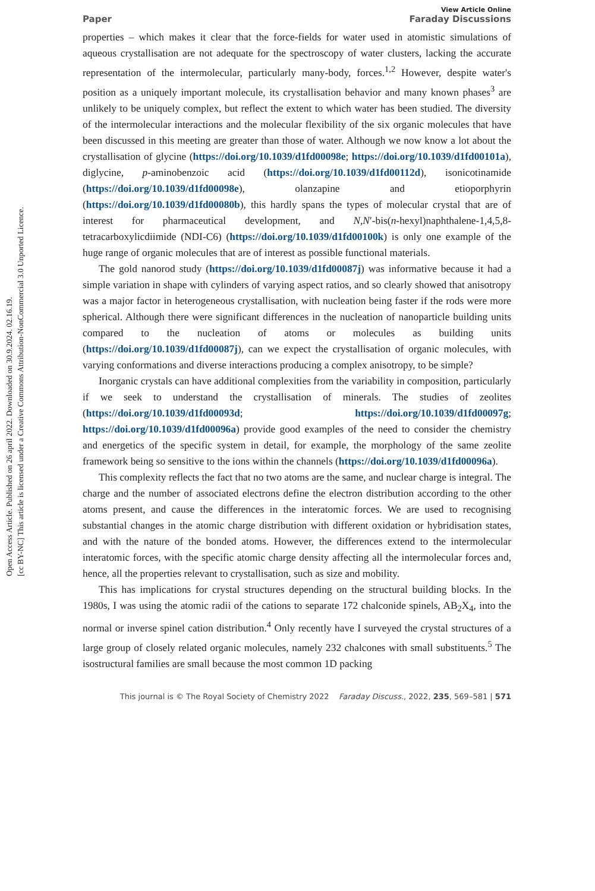Open Access Article. Published on 26 april 2022. Downloaded on 30.9.2024. 02.16.19.
[cc BY-NC] This article is licensed under a Creative Commons Attribution-NonCommercial 3.0 Unported Licence.
Paper View Article Online
Faraday Discussions
properties – which makes it clear that the force-fields for water used in atomistic simulations of aqueous crystallisation are not adequate for the spectroscopy of water clusters, lacking the accurate representation of the intermolecular, particularly many-body, forces.<sup>1,2</sup> However, despite water's position as a uniquely important molecule, its crystallisation behavior and many known phases<sup>3</sup> are unlikely to be uniquely complex, but reflect the extent to which water has been studied. The diversity of the intermolecular interactions and the molecular flexibility of the six organic molecules that have been discussed in this meeting are greater than those of water. Although we now know a lot about the crystallisation of glycine (https://doi.org/10.1039/d1fd00098e; https://doi.org/10.1039/d1fd00101a), diglycine, p-aminobenzoic acid (https://doi.org/10.1039/d1fd00112d), isonicotinamide (https://doi.org/10.1039/d1fd00098e), olanzapine and etioporphyrin (https://doi.org/10.1039/d1fd00080b), this hardly spans the types of molecular crystal that are of interest for pharmaceutical development, and N,N′-bis(n-hexyl)naphthalene-1,4,5,8-tetracarboxylicdiimide (NDI-C6) (https://doi.org/10.1039/d1fd00100k) is only one example of the huge range of organic molecules that are of interest as possible functional materials.
The gold nanorod study (https://doi.org/10.1039/d1fd00087j) was informative because it had a simple variation in shape with cylinders of varying aspect ratios, and so clearly showed that anisotropy was a major factor in heterogeneous crystallisation, with nucleation being faster if the rods were more spherical. Although there were significant differences in the nucleation of nanoparticle building units compared to the nucleation of atoms or molecules as building units (https://doi.org/10.1039/d1fd00087j), can we expect the crystallisation of organic molecules, with varying conformations and diverse interactions producing a complex anisotropy, to be simple?
Inorganic crystals can have additional complexities from the variability in composition, particularly if we seek to understand the crystallisation of minerals. The studies of zeolites (https://doi.org/10.1039/d1fd00093d; https://doi.org/10.1039/d1fd00097g; https://doi.org/10.1039/d1fd00096a) provide good examples of the need to consider the chemistry and energetics of the specific system in detail, for example, the morphology of the same zeolite framework being so sensitive to the ions within the channels (https://doi.org/10.1039/d1fd00096a).
This complexity reflects the fact that no two atoms are the same, and nuclear charge is integral. The charge and the number of associated electrons define the electron distribution according to the other atoms present, and cause the differences in the interatomic forces. We are used to recognising substantial changes in the atomic charge distribution with different oxidation or hybridisation states, and with the nature of the bonded atoms. However, the differences extend to the intermolecular interatomic forces, with the specific atomic charge density affecting all the intermolecular forces and, hence, all the properties relevant to crystallisation, such as size and mobility.
This has implications for crystal structures depending on the structural building blocks. In the 1980s, I was using the atomic radii of the cations to separate 172 chalconide spinels, AB<sub>2</sub>X<sub>4</sub>, into the normal or inverse spinel cation distribution.<sup>4</sup> Only recently have I surveyed the crystal structures of a large group of closely related organic molecules, namely 232 chalcones with small substituents.<sup>5</sup> The isostructural families are small because the most common 1D packing
This journal is © The Royal Society of Chemistry 2022 Faraday Discuss., 2022, 235, 569–581 | 571